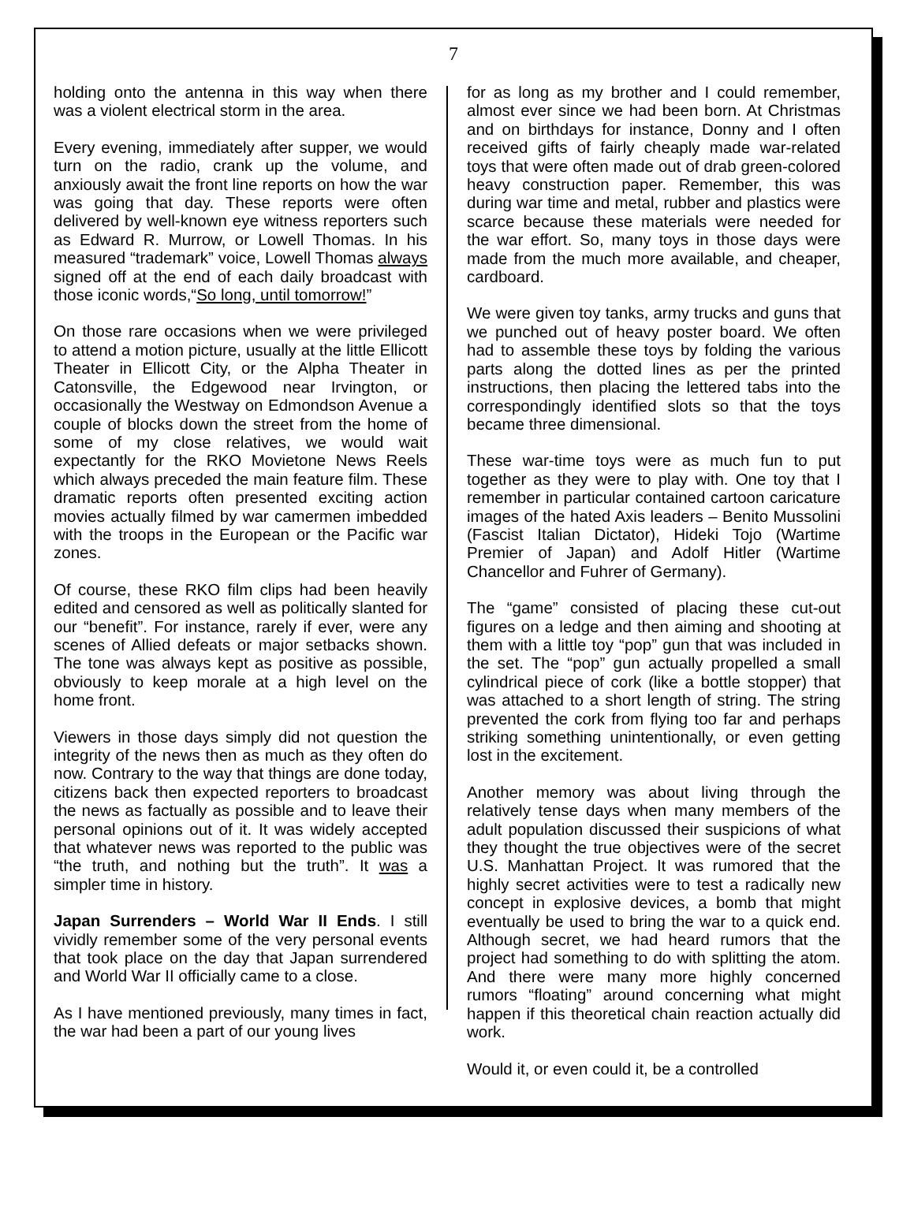7
holding onto the antenna in this way when there was a violent electrical storm in the area.
Every evening, immediately after supper, we would turn on the radio, crank up the volume, and anxiously await the front line reports on how the war was going that day. These reports were often delivered by well-known eye witness reporters such as Edward R. Murrow, or Lowell Thomas. In his measured “trademark” voice, Lowell Thomas always signed off at the end of each daily broadcast with those iconic words,“So long, until tomorrow!”
On those rare occasions when we were privileged to attend a motion picture, usually at the little Ellicott Theater in Ellicott City, or the Alpha Theater in Catonsville, the Edgewood near Irvington, or occasionally the Westway on Edmondson Avenue a couple of blocks down the street from the home of some of my close relatives, we would wait expectantly for the RKO Movietone News Reels which always preceded the main feature film. These dramatic reports often presented exciting action movies actually filmed by war camermen imbedded with the troops in the European or the Pacific war zones.
Of course, these RKO film clips had been heavily edited and censored as well as politically slanted for our “benefit”. For instance, rarely if ever, were any scenes of Allied defeats or major setbacks shown. The tone was always kept as positive as possible, obviously to keep morale at a high level on the home front.
Viewers in those days simply did not question the integrity of the news then as much as they often do now. Contrary to the way that things are done today, citizens back then expected reporters to broadcast the news as factually as possible and to leave their personal opinions out of it. It was widely accepted that whatever news was reported to the public was “the truth, and nothing but the truth”. It was a simpler time in history.
Japan Surrenders – World War II Ends. I still vividly remember some of the very personal events that took place on the day that Japan surrendered and World War II officially came to a close.
As I have mentioned previously, many times in fact, the war had been a part of our young lives
for as long as my brother and I could remember, almost ever since we had been born. At Christmas and on birthdays for instance, Donny and I often received gifts of fairly cheaply made war-related toys that were often made out of drab green-colored heavy construction paper. Remember, this was during war time and metal, rubber and plastics were scarce because these materials were needed for the war effort. So, many toys in those days were made from the much more available, and cheaper, cardboard.
We were given toy tanks, army trucks and guns that we punched out of heavy poster board. We often had to assemble these toys by folding the various parts along the dotted lines as per the printed instructions, then placing the lettered tabs into the correspondingly identified slots so that the toys became three dimensional.
These war-time toys were as much fun to put together as they were to play with. One toy that I remember in particular contained cartoon caricature images of the hated Axis leaders – Benito Mussolini (Fascist Italian Dictator), Hideki Tojo (Wartime Premier of Japan) and Adolf Hitler (Wartime Chancellor and Fuhrer of Germany).
The “game” consisted of placing these cut-out figures on a ledge and then aiming and shooting at them with a little toy “pop” gun that was included in the set. The “pop” gun actually propelled a small cylindrical piece of cork (like a bottle stopper) that was attached to a short length of string. The string prevented the cork from flying too far and perhaps striking something unintentionally, or even getting lost in the excitement.
Another memory was about living through the relatively tense days when many members of the adult population discussed their suspicions of what they thought the true objectives were of the secret U.S. Manhattan Project. It was rumored that the highly secret activities were to test a radically new concept in explosive devices, a bomb that might eventually be used to bring the war to a quick end. Although secret, we had heard rumors that the project had something to do with splitting the atom. And there were many more highly concerned rumors “floating” around concerning what might happen if this theoretical chain reaction actually did work.
Would it, or even could it, be a controlled